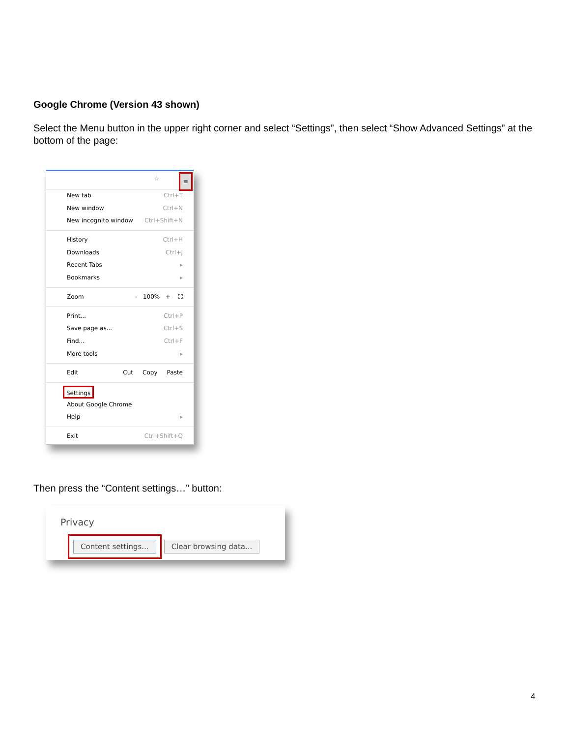Google Chrome (Version 43 shown)
Select the Menu button in the upper right corner and select “Settings”, then select “Show Advanced Settings” at the bottom of the page:
☆ ≡
New tab Ctrl+T
New window Ctrl+N
New incognito window Ctrl+Shift+N
History Ctrl+H
Downloads Ctrl+J
Recent Tabs ▸
Bookmarks ▸
Zoom – 100% + ⛶
Print... Ctrl+P
Save page as... Ctrl+S
Find... Ctrl+F
More tools ▸
Edit Cut Copy Paste
Settings
About Google Chrome
Help ▸
Exit Ctrl+Shift+Q
Then press the “Content settings…” button:
Privacy
Content settings... Clear browsing data...
4